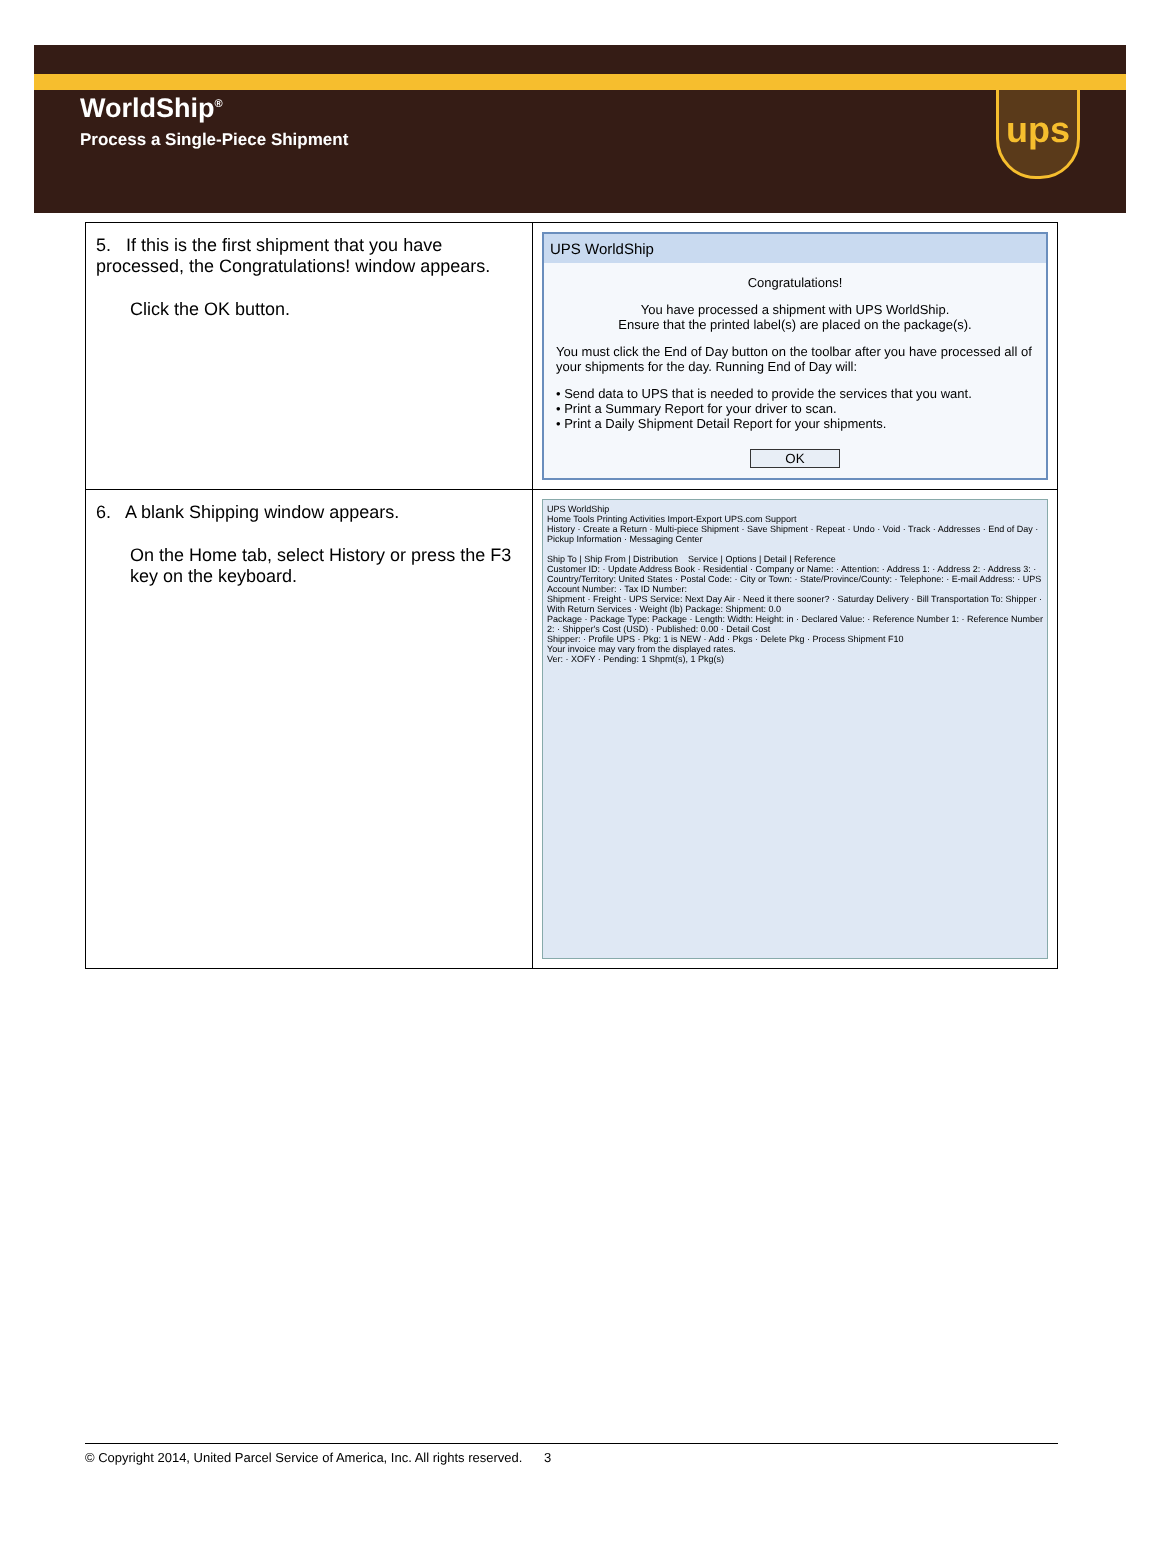WorldShip<sup>®</sup>
Process a Single-Piece Shipment
ups
| 5. If this is the first shipment that you have processed, the Congratulations! window appears. Click the OK button. | UPS WorldShip Congratulations! You have processed a shipment with UPS WorldShip. Ensure that the printed label(s) are placed on the package(s). You must click the End of Day button on the toolbar after you have processed all of your shipments for the day. Running End of Day will: • Send data to UPS that is needed to provide the services that you want. • Print a Summary Report for your driver to scan. • Print a Daily Shipment Detail Report for your shipments. OK |
| 6. A blank Shipping window appears. On the Home tab, select History or press the F3 key on the keyboard. | UPS WorldShip Home Tools Printing Activities Import-Export UPS.com Support History · Create a Return · Multi-piece Shipment · Save Shipment · Repeat · Undo · Void · Track · Addresses · End of Day · Pickup Information · Messaging Center Ship To / Ship From / Distribution Service / Options / Detail / Reference Customer ID: · Update Address Book · Residential · Company or Name: · Attention: · Address 1: · Address 2: · Address 3: · Country/Territory: United States · Postal Code: · City or Town: · State/Province/County: · Telephone: · E-mail Address: · UPS Account Number: · Tax ID Number: Shipment · Freight · UPS Service: Next Day Air · Need it there sooner? · Saturday Delivery · Bill Transportation To: Shipper · With Return Services · Weight (lb) Package: Shipment: 0.0 Package · Package Type: Package · Length: Width: Height: in · Declared Value: · Reference Number 1: · Reference Number 2: · Shipper's Cost (USD) · Published: 0.00 · Detail Cost Shipper: · Profile UPS · Pkg: 1 is NEW · Add · Pkgs · Delete Pkg · Process Shipment F10 Your invoice may vary from the displayed rates. Ver: · XOFY · Pending: 1 Shpmt(s), 1 Pkg(s) |
© Copyright 2014, United Parcel Service of America, Inc. All rights reserved. 3